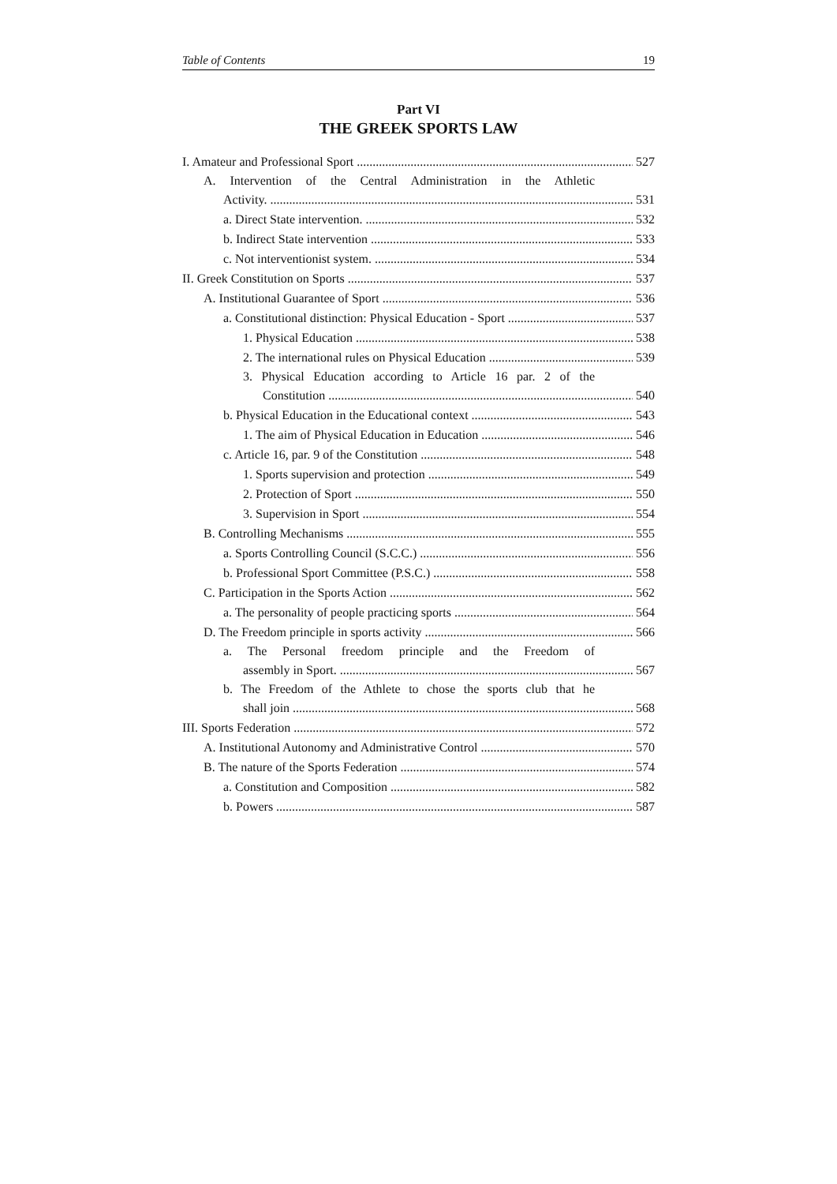Table of Contents 19
Part VI
THE GREEK SPORTS LAW
I. Amateur and Professional Sport 527
A. Intervention of the Central Administration in the Athletic
Activity. 531
a. Direct State intervention. 532
b. Indirect State intervention 533
c. Not interventionist system. 534
II. Greek Constitution on Sports 537
A. Institutional Guarantee of Sport 536
a. Constitutional distinction: Physical Education - Sport 537
1. Physical Education 538
2. The international rules on Physical Education 539
3. Physical Education according to Article 16 par. 2 of the
Constitution 540
b. Physical Education in the Educational context 543
1. The aim of Physical Education in Education 546
c. Article 16, par. 9 of the Constitution 548
1. Sports supervision and protection 549
2. Protection of Sport 550
3. Supervision in Sport 554
B. Controlling Mechanisms 555
a. Sports Controlling Council (S.C.C.) 556
b. Professional Sport Committee (P.S.C.) 558
C. Participation in the Sports Action 562
a. The personality of people practicing sports 564
D. The Freedom principle in sports activity 566
a. The Personal freedom principle and the Freedom of
assembly in Sport. 567
b. The Freedom of the Athlete to chose the sports club that he
shall join 568
III. Sports Federation 572
A. Institutional Autonomy and Administrative Control 570
B. The nature of the Sports Federation 574
a. Constitution and Composition 582
b. Powers 587